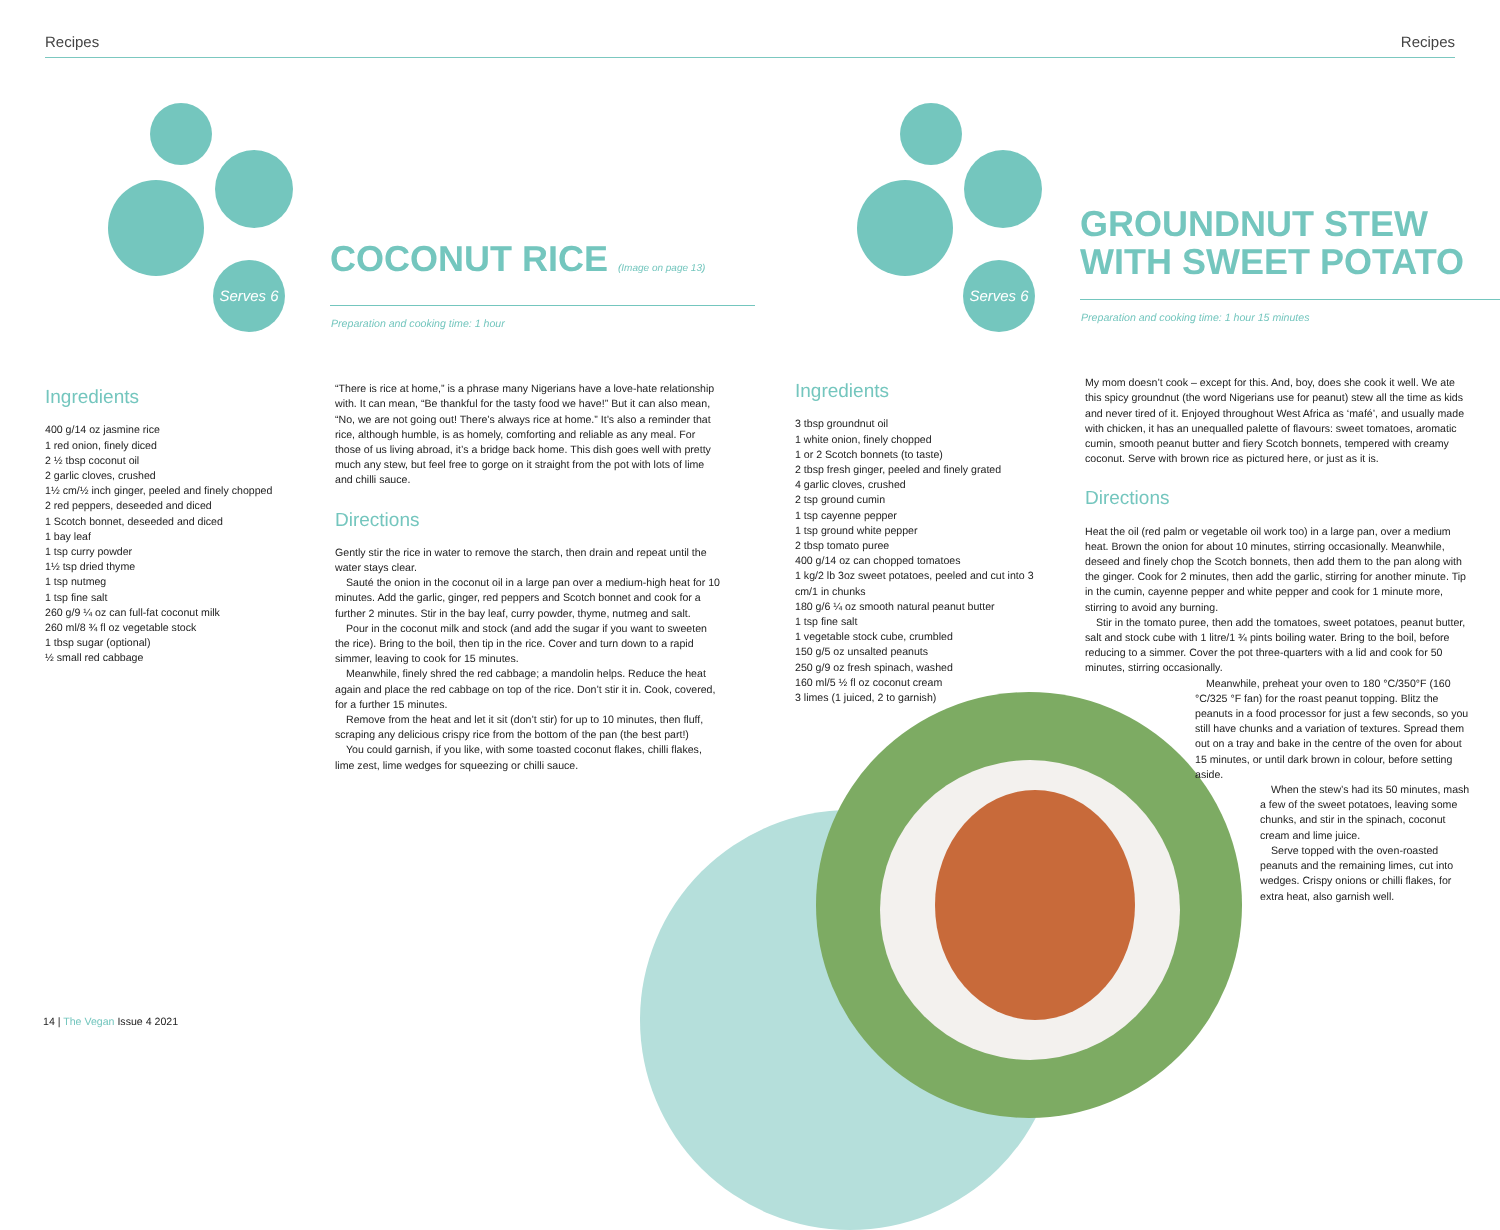Recipes Recipes
COCONUT RICE (Image on page 13)
Serves 6
Preparation and cooking time: 1 hour
Ingredients
400 g/14 oz jasmine rice
1 red onion, finely diced
2 ½ tbsp coconut oil
2 garlic cloves, crushed
1½ cm/½ inch ginger, peeled and finely chopped
2 red peppers, deseeded and diced
1 Scotch bonnet, deseeded and diced
1 bay leaf
1 tsp curry powder
1½ tsp dried thyme
1 tsp nutmeg
1 tsp fine salt
260 g/9 ¼ oz can full-fat coconut milk
260 ml/8 ¾ fl oz vegetable stock
1 tbsp sugar (optional)
½ small red cabbage
“There is rice at home,” is a phrase many Nigerians have a love-hate relationship with. It can mean, “Be thankful for the tasty food we have!” But it can also mean, “No, we are not going out! There’s always rice at home.” It’s also a reminder that rice, although humble, is as homely, comforting and reliable as any meal. For those of us living abroad, it’s a bridge back home. This dish goes well with pretty much any stew, but feel free to gorge on it straight from the pot with lots of lime and chilli sauce.
Directions
Gently stir the rice in water to remove the starch, then drain and repeat until the water stays clear.
Sauté the onion in the coconut oil in a large pan over a medium-high heat for 10 minutes. Add the garlic, ginger, red peppers and Scotch bonnet and cook for a further 2 minutes. Stir in the bay leaf, curry powder, thyme, nutmeg and salt.
Pour in the coconut milk and stock (and add the sugar if you want to sweeten the rice). Bring to the boil, then tip in the rice. Cover and turn down to a rapid simmer, leaving to cook for 15 minutes.
Meanwhile, finely shred the red cabbage; a mandolin helps. Reduce the heat again and place the red cabbage on top of the rice. Don’t stir it in. Cook, covered, for a further 15 minutes.
Remove from the heat and let it sit (don’t stir) for up to 10 minutes, then fluff, scraping any delicious crispy rice from the bottom of the pan (the best part!)
You could garnish, if you like, with some toasted coconut flakes, chilli flakes, lime zest, lime wedges for squeezing or chilli sauce.
14 | The Vegan Issue 4 2021
GROUNDNUT STEW
WITH SWEET POTATO
Serves 6
Preparation and cooking time: 1 hour 15 minutes
Ingredients
3 tbsp groundnut oil
1 white onion, finely chopped
1 or 2 Scotch bonnets (to taste)
2 tbsp fresh ginger, peeled and finely grated
4 garlic cloves, crushed
2 tsp ground cumin
1 tsp cayenne pepper
1 tsp ground white pepper
2 tbsp tomato puree
400 g/14 oz can chopped tomatoes
1 kg/2 lb 3oz sweet potatoes, peeled and cut into 3 cm/1 in chunks
180 g/6 ¼ oz smooth natural peanut butter
1 tsp fine salt
1 vegetable stock cube, crumbled
150 g/5 oz unsalted peanuts
250 g/9 oz fresh spinach, washed
160 ml/5 ½ fl oz coconut cream
3 limes (1 juiced, 2 to garnish)
My mom doesn’t cook – except for this. And, boy, does she cook it well. We ate this spicy groundnut (the word Nigerians use for peanut) stew all the time as kids and never tired of it. Enjoyed throughout West Africa as ‘mafé’, and usually made with chicken, it has an unequalled palette of flavours: sweet tomatoes, aromatic cumin, smooth peanut butter and fiery Scotch bonnets, tempered with creamy coconut. Serve with brown rice as pictured here, or just as it is.
Directions
Heat the oil (red palm or vegetable oil work too) in a large pan, over a medium heat. Brown the onion for about 10 minutes, stirring occasionally. Meanwhile, deseed and finely chop the Scotch bonnets, then add them to the pan along with the ginger. Cook for 2 minutes, then add the garlic, stirring for another minute. Tip in the cumin, cayenne pepper and white pepper and cook for 1 minute more, stirring to avoid any burning.
Stir in the tomato puree, then add the tomatoes, sweet potatoes, peanut butter, salt and stock cube with 1 litre/1 ¾ pints boiling water. Bring to the boil, before reducing to a simmer. Cover the pot three-quarters with a lid and cook for 50 minutes, stirring occasionally.
Meanwhile, preheat your oven to 180 °C/350°F (160 °C/325 °F fan) for the roast peanut topping. Blitz the peanuts in a food processor for just a few seconds, so you still have chunks and a variation of textures. Spread them out on a tray and bake in the centre of the oven for about 15 minutes, or until dark brown in colour, before setting aside.
When the stew’s had its 50 minutes, mash a few of the sweet potatoes, leaving some chunks, and stir in the spinach, coconut cream and lime juice.
Serve topped with the oven-roasted peanuts and the remaining limes, cut into wedges. Crispy onions or chilli flakes, for extra heat, also garnish well.